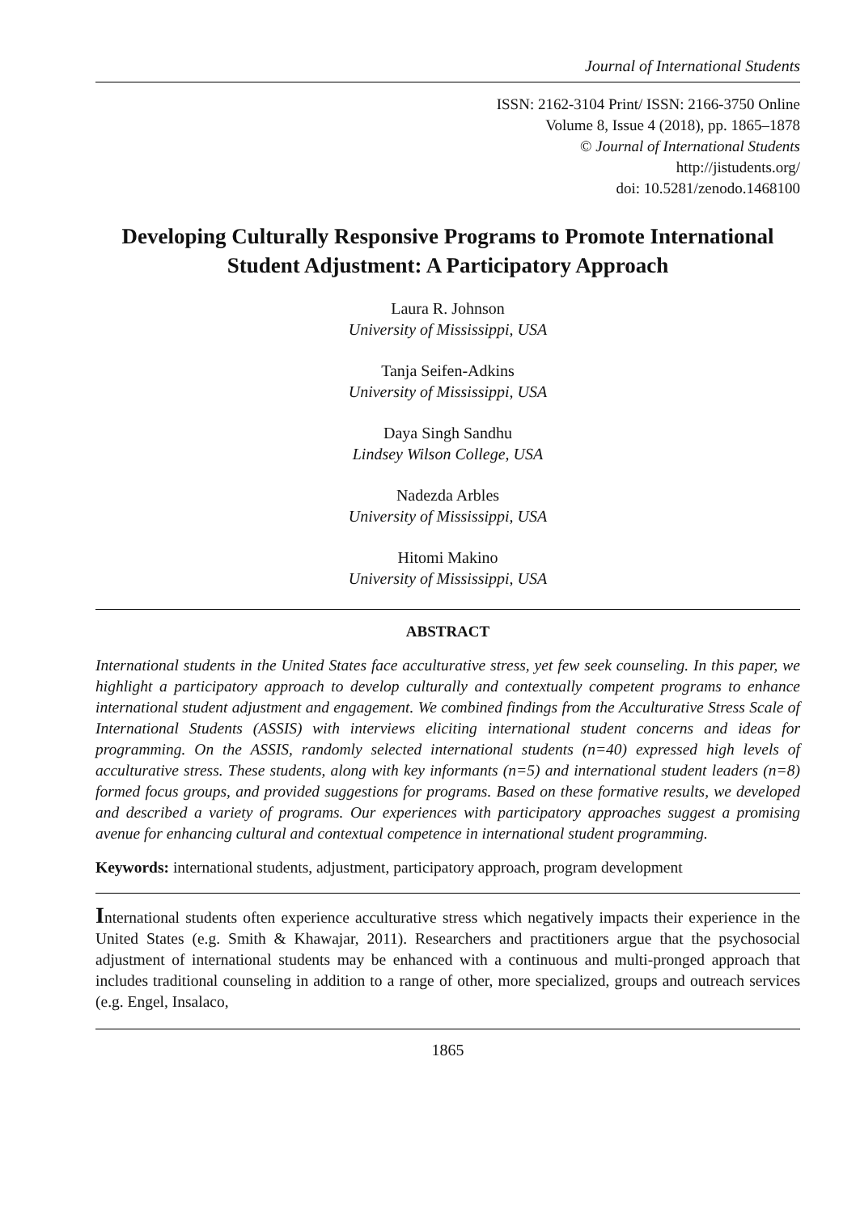Journal of International Students
ISSN: 2162-3104 Print/ ISSN: 2166-3750 Online
Volume 8, Issue 4 (2018), pp. 1865–1878
© Journal of International Students
http://jistudents.org/
doi: 10.5281/zenodo.1468100
Developing Culturally Responsive Programs to Promote International Student Adjustment: A Participatory Approach
Laura R. Johnson
University of Mississippi, USA
Tanja Seifen-Adkins
University of Mississippi, USA
Daya Singh Sandhu
Lindsey Wilson College, USA
Nadezda Arbles
University of Mississippi, USA
Hitomi Makino
University of Mississippi, USA
ABSTRACT
International students in the United States face acculturative stress, yet few seek counseling. In this paper, we highlight a participatory approach to develop culturally and contextually competent programs to enhance international student adjustment and engagement. We combined findings from the Acculturative Stress Scale of International Students (ASSIS) with interviews eliciting international student concerns and ideas for programming. On the ASSIS, randomly selected international students (n=40) expressed high levels of acculturative stress. These students, along with key informants (n=5) and international student leaders (n=8) formed focus groups, and provided suggestions for programs. Based on these formative results, we developed and described a variety of programs. Our experiences with participatory approaches suggest a promising avenue for enhancing cultural and contextual competence in international student programming.
Keywords: international students, adjustment, participatory approach, program development
International students often experience acculturative stress which negatively impacts their experience in the United States (e.g. Smith & Khawajar, 2011). Researchers and practitioners argue that the psychosocial adjustment of international students may be enhanced with a continuous and multi-pronged approach that includes traditional counseling in addition to a range of other, more specialized, groups and outreach services (e.g. Engel, Insalaco,
1865